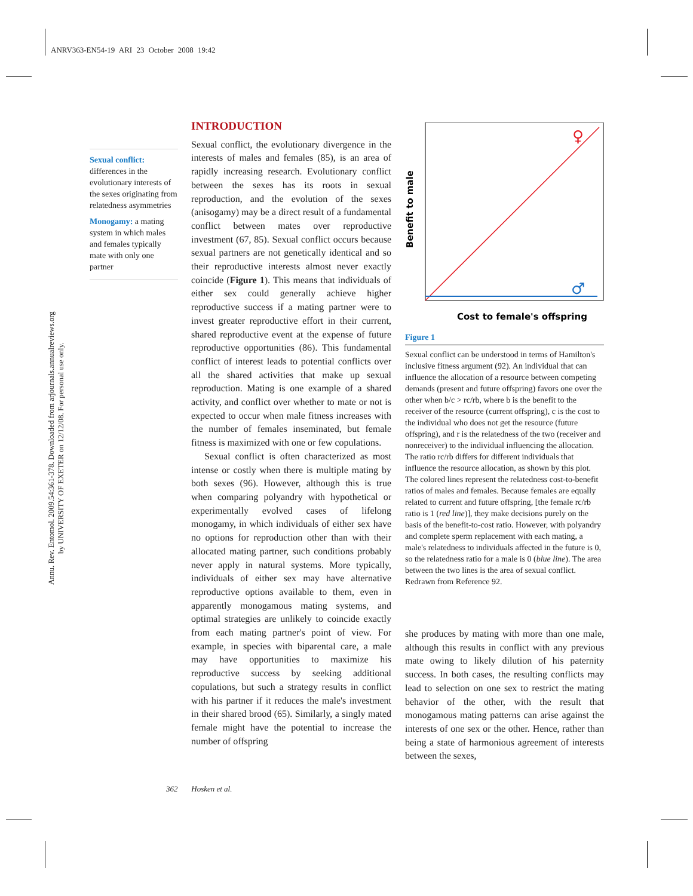ANRV363-EN54-19 ARI 23 October 2008 19:42
Annu. Rev. Entomol. 2009.54:361-378. Downloaded from arjournals.annualreviews.org
by UNIVERSITY OF EXETER on 12/12/08. For personal use only.
Sexual conflict:
differences in the evolutionary interests of the sexes originating from relatedness asymmetries
Monogamy: a mating system in which males and females typically mate with only one partner
INTRODUCTION
Sexual conflict, the evolutionary divergence in the interests of males and females (85), is an area of rapidly increasing research. Evolutionary conflict between the sexes has its roots in sexual reproduction, and the evolution of the sexes (anisogamy) may be a direct result of a fundamental conflict between mates over reproductive investment (67, 85). Sexual conflict occurs because sexual partners are not genetically identical and so their reproductive interests almost never exactly coincide (Figure 1). This means that individuals of either sex could generally achieve higher reproductive success if a mating partner were to invest greater reproductive effort in their current, shared reproductive event at the expense of future reproductive opportunities (86). This fundamental conflict of interest leads to potential conflicts over all the shared activities that make up sexual reproduction. Mating is one example of a shared activity, and conflict over whether to mate or not is expected to occur when male fitness increases with the number of females inseminated, but female fitness is maximized with one or few copulations.
Sexual conflict is often characterized as most intense or costly when there is multiple mating by both sexes (96). However, although this is true when comparing polyandry with hypothetical or experimentally evolved cases of lifelong monogamy, in which individuals of either sex have no options for reproduction other than with their allocated mating partner, such conditions probably never apply in natural systems. More typically, individuals of either sex may have alternative reproductive options available to them, even in apparently monogamous mating systems, and optimal strategies are unlikely to coincide exactly from each mating partner's point of view. For example, in species with biparental care, a male may have opportunities to maximize his reproductive success by seeking additional copulations, but such a strategy results in conflict with his partner if it reduces the male's investment in their shared brood (65). Similarly, a singly mated female might have the potential to increase the number of offspring
♀
♂
Benefit to male
Cost to female's offspring
Figure 1
Sexual conflict can be understood in terms of Hamilton's inclusive fitness argument (92). An individual that can influence the allocation of a resource between competing demands (present and future offspring) favors one over the other when b/c > rc/rb, where b is the benefit to the receiver of the resource (current offspring), c is the cost to the individual who does not get the resource (future offspring), and r is the relatedness of the two (receiver and nonreceiver) to the individual influencing the allocation. The ratio rc/rb differs for different individuals that influence the resource allocation, as shown by this plot. The colored lines represent the relatedness cost-to-benefit ratios of males and females. Because females are equally related to current and future offspring, [the female rc/rb ratio is 1 (red line)], they make decisions purely on the basis of the benefit-to-cost ratio. However, with polyandry and complete sperm replacement with each mating, a male's relatedness to individuals affected in the future is 0, so the relatedness ratio for a male is 0 (blue line). The area between the two lines is the area of sexual conflict. Redrawn from Reference 92.
she produces by mating with more than one male, although this results in conflict with any previous mate owing to likely dilution of his paternity success. In both cases, the resulting conflicts may lead to selection on one sex to restrict the mating behavior of the other, with the result that monogamous mating patterns can arise against the interests of one sex or the other. Hence, rather than being a state of harmonious agreement of interests between the sexes,
362 Hosken et al.